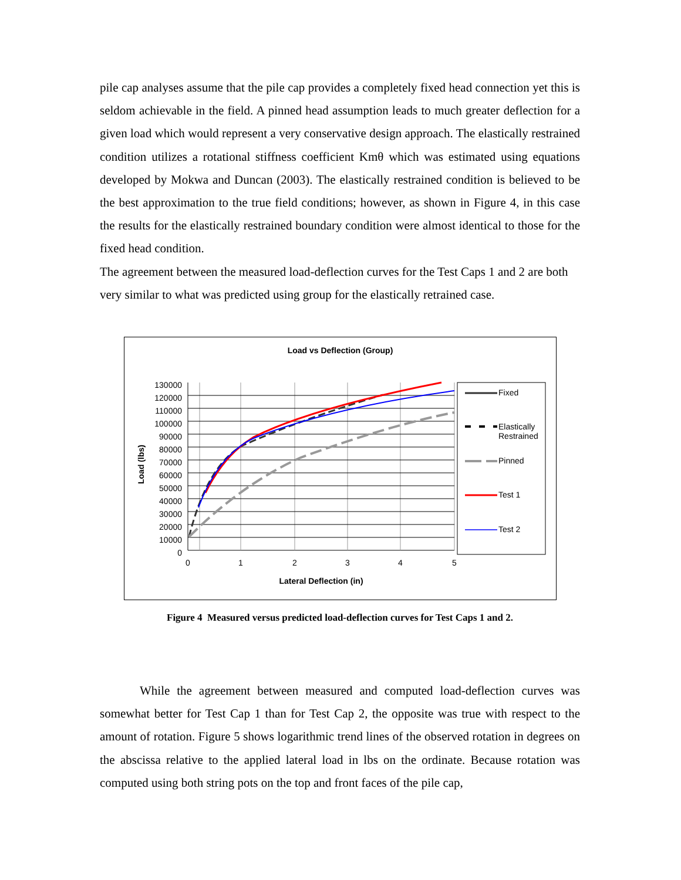pile cap analyses assume that the pile cap provides a completely fixed head connection yet this is seldom achievable in the field. A pinned head assumption leads to much greater deflection for a given load which would represent a very conservative design approach. The elastically restrained condition utilizes a rotational stiffness coefficient Kmθ which was estimated using equations developed by Mokwa and Duncan (2003). The elastically restrained condition is believed to be the best approximation to the true field conditions; however, as shown in Figure 4, in this case the results for the elastically restrained boundary condition were almost identical to those for the fixed head condition.
The agreement between the measured load-deflection curves for the Test Caps 1 and 2 are both very similar to what was predicted using group for the elastically retrained case.
Load vs Deflection (Group)
130000
120000
110000
100000
90000
80000
70000
60000
50000
40000
30000
20000
10000
0
Load (lbs)
0 1 2 3 4 5
Lateral Deflection (in)
Fixed
Elastically
Restrained
Pinned
Test 1
Test 2
Figure 4 Measured versus predicted load-deflection curves for Test Caps 1 and 2.
While the agreement between measured and computed load-deflection curves was somewhat better for Test Cap 1 than for Test Cap 2, the opposite was true with respect to the amount of rotation. Figure 5 shows logarithmic trend lines of the observed rotation in degrees on the abscissa relative to the applied lateral load in lbs on the ordinate. Because rotation was computed using both string pots on the top and front faces of the pile cap,